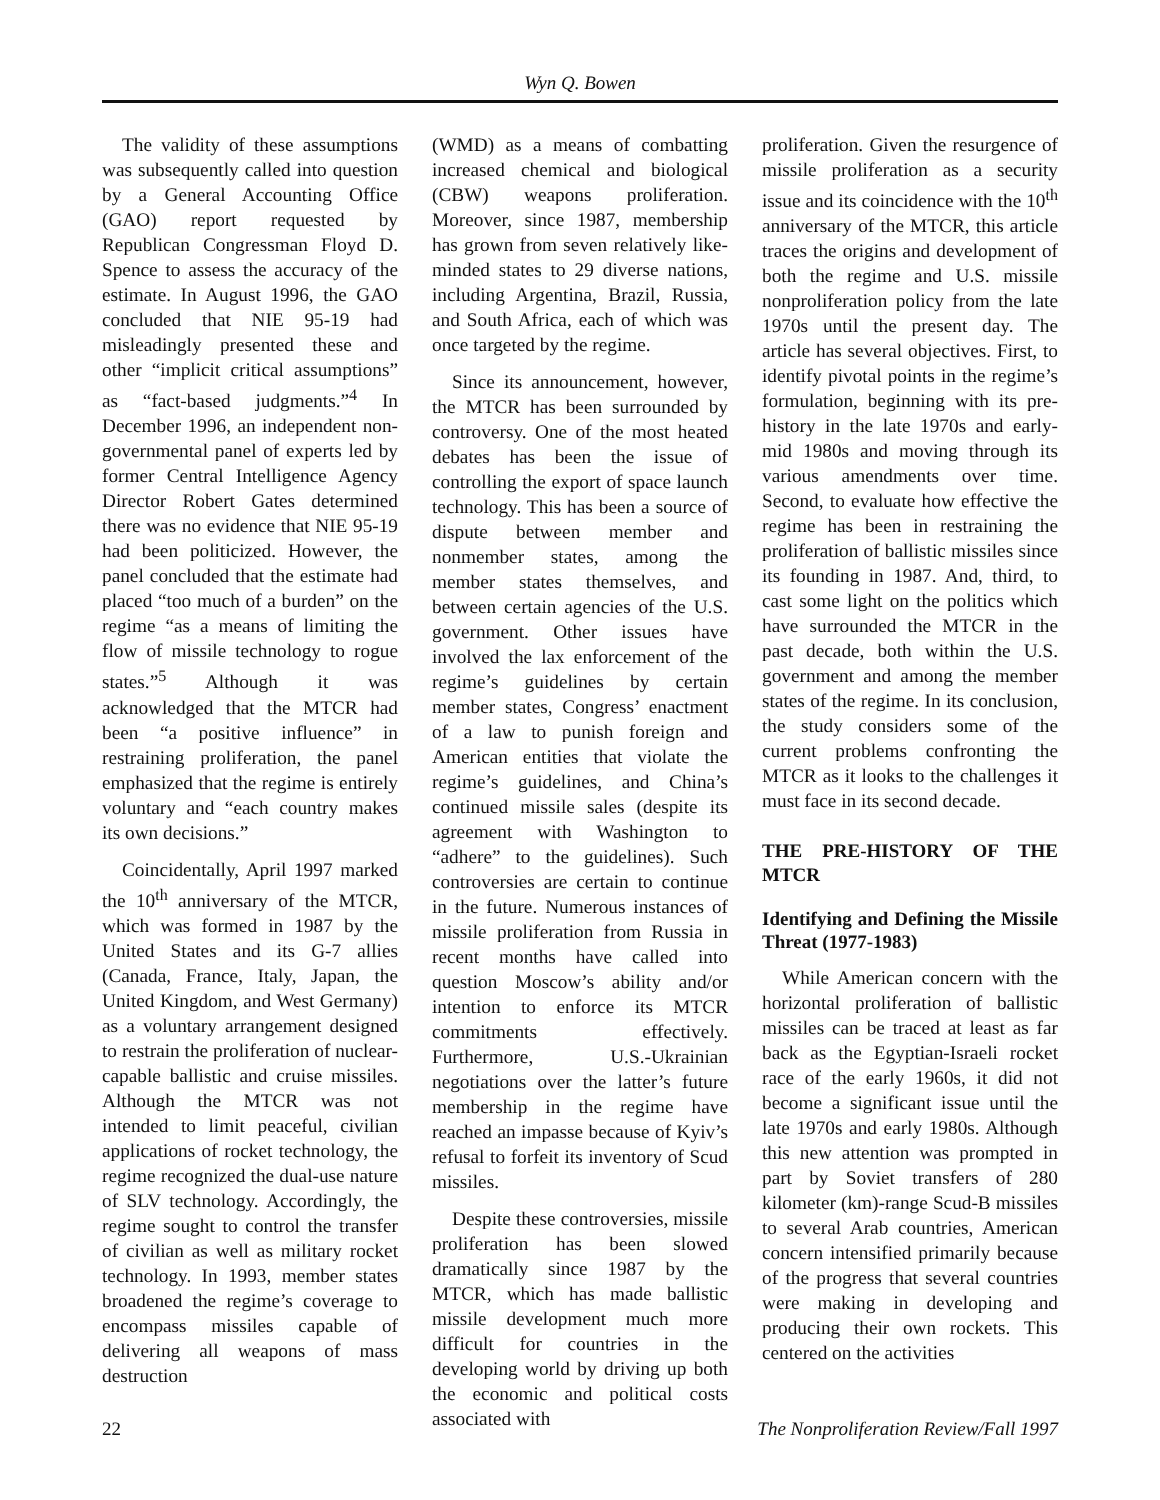Wyn Q. Bowen
The validity of these assumptions was subsequently called into question by a General Accounting Office (GAO) report requested by Republican Congressman Floyd D. Spence to assess the accuracy of the estimate. In August 1996, the GAO concluded that NIE 95-19 had misleadingly presented these and other “implicit critical assumptions” as “fact-based judgments.”<sup>4</sup> In December 1996, an independent non-governmental panel of experts led by former Central Intelligence Agency Director Robert Gates determined there was no evidence that NIE 95-19 had been politicized. However, the panel concluded that the estimate had placed “too much of a burden” on the regime “as a means of limiting the flow of missile technology to rogue states.”<sup>5</sup> Although it was acknowledged that the MTCR had been “a positive influence” in restraining proliferation, the panel emphasized that the regime is entirely voluntary and “each country makes its own decisions.”
Coincidentally, April 1997 marked the 10<sup>th</sup> anniversary of the MTCR, which was formed in 1987 by the United States and its G-7 allies (Canada, France, Italy, Japan, the United Kingdom, and West Germany) as a voluntary arrangement designed to restrain the proliferation of nuclear-capable ballistic and cruise missiles. Although the MTCR was not intended to limit peaceful, civilian applications of rocket technology, the regime recognized the dual-use nature of SLV technology. Accordingly, the regime sought to control the transfer of civilian as well as military rocket technology. In 1993, member states broadened the regime’s coverage to encompass missiles capable of delivering all weapons of mass destruction
(WMD) as a means of combatting increased chemical and biological (CBW) weapons proliferation. Moreover, since 1987, membership has grown from seven relatively like-minded states to 29 diverse nations, including Argentina, Brazil, Russia, and South Africa, each of which was once targeted by the regime.
Since its announcement, however, the MTCR has been surrounded by controversy. One of the most heated debates has been the issue of controlling the export of space launch technology. This has been a source of dispute between member and nonmember states, among the member states themselves, and between certain agencies of the U.S. government. Other issues have involved the lax enforcement of the regime’s guidelines by certain member states, Congress’ enactment of a law to punish foreign and American entities that violate the regime’s guidelines, and China’s continued missile sales (despite its agreement with Washington to “adhere” to the guidelines). Such controversies are certain to continue in the future. Numerous instances of missile proliferation from Russia in recent months have called into question Moscow’s ability and/or intention to enforce its MTCR commitments effectively. Furthermore, U.S.-Ukrainian negotiations over the latter’s future membership in the regime have reached an impasse because of Kyiv’s refusal to forfeit its inventory of Scud missiles.
Despite these controversies, missile proliferation has been slowed dramatically since 1987 by the MTCR, which has made ballistic missile development much more difficult for countries in the developing world by driving up both the economic and political costs associated with
proliferation. Given the resurgence of missile proliferation as a security issue and its coincidence with the 10<sup>th</sup> anniversary of the MTCR, this article traces the origins and development of both the regime and U.S. missile nonproliferation policy from the late 1970s until the present day. The article has several objectives. First, to identify pivotal points in the regime’s formulation, beginning with its pre-history in the late 1970s and early-mid 1980s and moving through its various amendments over time. Second, to evaluate how effective the regime has been in restraining the proliferation of ballistic missiles since its founding in 1987. And, third, to cast some light on the politics which have surrounded the MTCR in the past decade, both within the U.S. government and among the member states of the regime. In its conclusion, the study considers some of the current problems confronting the MTCR as it looks to the challenges it must face in its second decade.
THE PRE-HISTORY OF THE MTCR
Identifying and Defining the Missile Threat (1977-1983)
While American concern with the horizontal proliferation of ballistic missiles can be traced at least as far back as the Egyptian-Israeli rocket race of the early 1960s, it did not become a significant issue until the late 1970s and early 1980s. Although this new attention was prompted in part by Soviet transfers of 280 kilometer (km)-range Scud-B missiles to several Arab countries, American concern intensified primarily because of the progress that several countries were making in developing and producing their own rockets. This centered on the activities
22 The Nonproliferation Review/Fall 1997